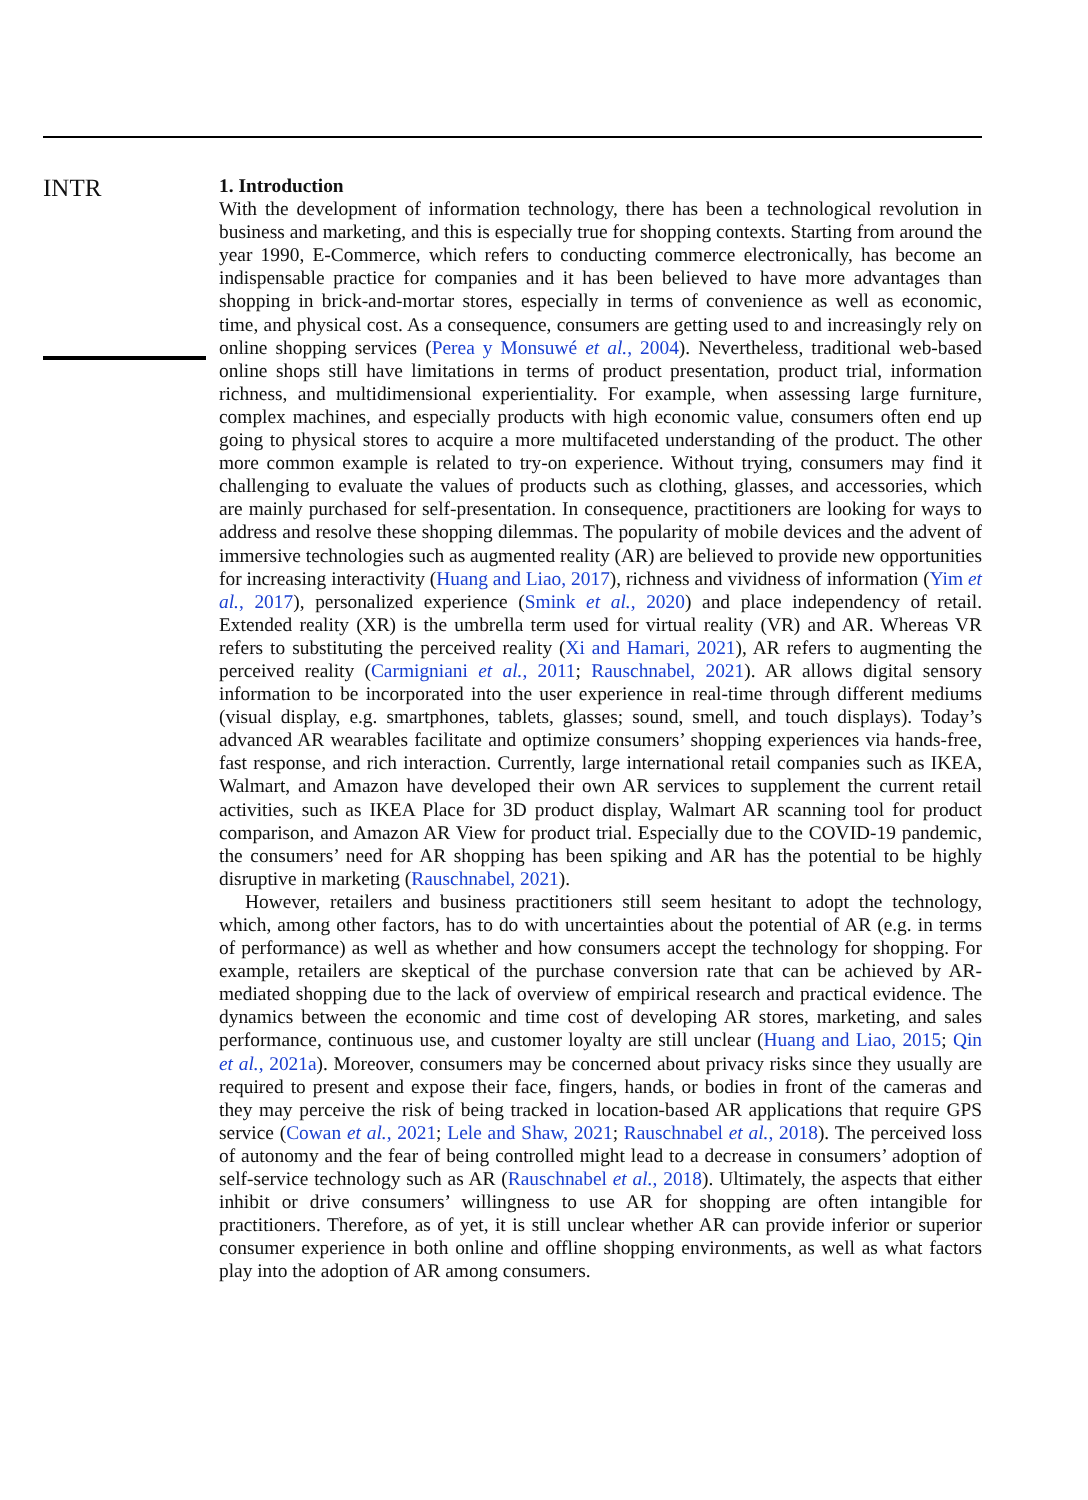INTR
1. Introduction
With the development of information technology, there has been a technological revolution in business and marketing, and this is especially true for shopping contexts. Starting from around the year 1990, E-Commerce, which refers to conducting commerce electronically, has become an indispensable practice for companies and it has been believed to have more advantages than shopping in brick-and-mortar stores, especially in terms of convenience as well as economic, time, and physical cost. As a consequence, consumers are getting used to and increasingly rely on online shopping services (Perea y Monsuwé et al., 2004). Nevertheless, traditional web-based online shops still have limitations in terms of product presentation, product trial, information richness, and multidimensional experientiality. For example, when assessing large furniture, complex machines, and especially products with high economic value, consumers often end up going to physical stores to acquire a more multifaceted understanding of the product. The other more common example is related to try-on experience. Without trying, consumers may find it challenging to evaluate the values of products such as clothing, glasses, and accessories, which are mainly purchased for self-presentation. In consequence, practitioners are looking for ways to address and resolve these shopping dilemmas. The popularity of mobile devices and the advent of immersive technologies such as augmented reality (AR) are believed to provide new opportunities for increasing interactivity (Huang and Liao, 2017), richness and vividness of information (Yim et al., 2017), personalized experience (Smink et al., 2020) and place independency of retail. Extended reality (XR) is the umbrella term used for virtual reality (VR) and AR. Whereas VR refers to substituting the perceived reality (Xi and Hamari, 2021), AR refers to augmenting the perceived reality (Carmigniani et al., 2011; Rauschnabel, 2021). AR allows digital sensory information to be incorporated into the user experience in real-time through different mediums (visual display, e.g. smartphones, tablets, glasses; sound, smell, and touch displays). Today’s advanced AR wearables facilitate and optimize consumers’ shopping experiences via hands-free, fast response, and rich interaction. Currently, large international retail companies such as IKEA, Walmart, and Amazon have developed their own AR services to supplement the current retail activities, such as IKEA Place for 3D product display, Walmart AR scanning tool for product comparison, and Amazon AR View for product trial. Especially due to the COVID-19 pandemic, the consumers’ need for AR shopping has been spiking and AR has the potential to be highly disruptive in marketing (Rauschnabel, 2021).
However, retailers and business practitioners still seem hesitant to adopt the technology, which, among other factors, has to do with uncertainties about the potential of AR (e.g. in terms of performance) as well as whether and how consumers accept the technology for shopping. For example, retailers are skeptical of the purchase conversion rate that can be achieved by AR-mediated shopping due to the lack of overview of empirical research and practical evidence. The dynamics between the economic and time cost of developing AR stores, marketing, and sales performance, continuous use, and customer loyalty are still unclear (Huang and Liao, 2015; Qin et al., 2021a). Moreover, consumers may be concerned about privacy risks since they usually are required to present and expose their face, fingers, hands, or bodies in front of the cameras and they may perceive the risk of being tracked in location-based AR applications that require GPS service (Cowan et al., 2021; Lele and Shaw, 2021; Rauschnabel et al., 2018). The perceived loss of autonomy and the fear of being controlled might lead to a decrease in consumers’ adoption of self-service technology such as AR (Rauschnabel et al., 2018). Ultimately, the aspects that either inhibit or drive consumers’ willingness to use AR for shopping are often intangible for practitioners. Therefore, as of yet, it is still unclear whether AR can provide inferior or superior consumer experience in both online and offline shopping environments, as well as what factors play into the adoption of AR among consumers.